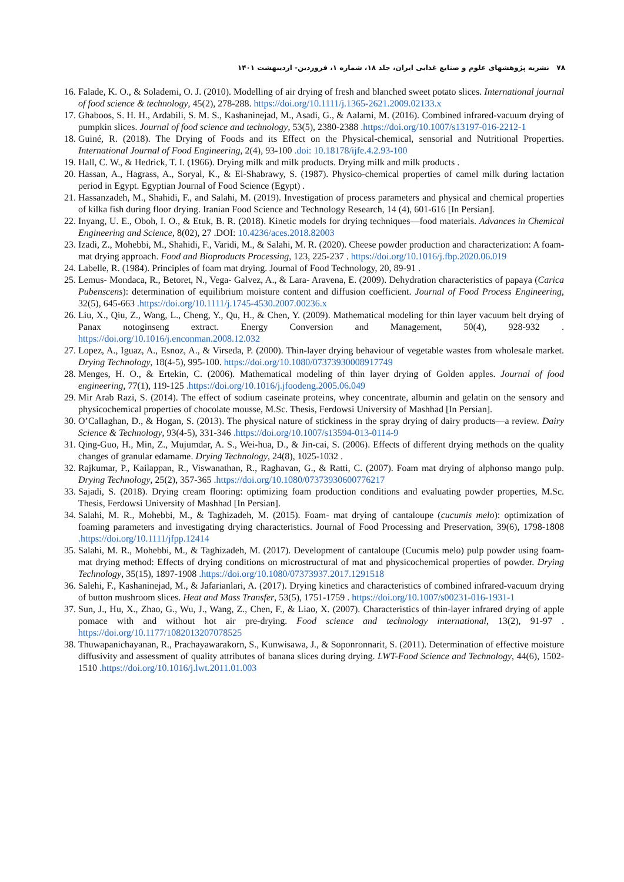۷۸ نشریه پژوهشهای علوم و صنایع غذایی ایران، جلد ۱۸، شماره ۱، فروردین- اردیبهشت ۱۴۰۱
16. Falade, K. O., & Solademi, O. J. (2010). Modelling of air drying of fresh and blanched sweet potato slices. International journal of food science & technology, 45(2), 278-288. https://doi.org/10.1111/j.1365-2621.2009.02133.x
17. Ghaboos, S. H. H., Ardabili, S. M. S., Kashaninejad, M., Asadi, G., & Aalami, M. (2016). Combined infrared-vacuum drying of pumpkin slices. Journal of food science and technology, 53(5), 2380-2388 .https://doi.org/10.1007/s13197-016-2212-1
18. Guiné, R. (2018). The Drying of Foods and its Effect on the Physical-chemical, sensorial and Nutritional Properties. International Journal of Food Engineering, 2(4), 93-100 .doi: 10.18178/ijfe.4.2.93-100
19. Hall, C. W., & Hedrick, T. I. (1966). Drying milk and milk products. Drying milk and milk products .
20. Hassan, A., Hagrass, A., Soryal, K., & El-Shabrawy, S. (1987). Physico-chemical properties of camel milk during lactation period in Egypt. Egyptian Journal of Food Science (Egypt) .
21. Hassanzadeh, M., Shahidi, F., and Salahi, M. (2019). Investigation of process parameters and physical and chemical properties of kilka fish during floor drying. Iranian Food Science and Technology Research, 14 (4), 601-616 [In Persian].
22. Inyang, U. E., Oboh, I. O., & Etuk, B. R. (2018). Kinetic models for drying techniques—food materials. Advances in Chemical Engineering and Science, 8(02), 27 .DOI: 10.4236/aces.2018.82003
23. Izadi, Z., Mohebbi, M., Shahidi, F., Varidi, M., & Salahi, M. R. (2020). Cheese powder production and characterization: A foam-mat drying approach. Food and Bioproducts Processing, 123, 225-237 . https://doi.org/10.1016/j.fbp.2020.06.019
24. Labelle, R. (1984). Principles of foam mat drying. Journal of Food Technology, 20, 89-91 .
25. Lemus‐ Mondaca, R., Betoret, N., Vega‐ Galvez, A., & Lara‐ Aravena, E. (2009). Dehydration characteristics of papaya (Carica Pubenscens): determination of equilibrium moisture content and diffusion coefficient. Journal of Food Process Engineering, 32(5), 645-663 .https://doi.org/10.1111/j.1745-4530.2007.00236.x
26. Liu, X., Qiu, Z., Wang, L., Cheng, Y., Qu, H., & Chen, Y. (2009). Mathematical modeling for thin layer vacuum belt drying of Panax notoginseng extract. Energy Conversion and Management, 50(4), 928-932 . https://doi.org/10.1016/j.enconman.2008.12.032
27. Lopez, A., Iguaz, A., Esnoz, A., & Virseda, P. (2000). Thin-layer drying behaviour of vegetable wastes from wholesale market. Drying Technology, 18(4-5), 995-100. https://doi.org/10.1080/07373930008917749
28. Menges, H. O., & Ertekin, C. (2006). Mathematical modeling of thin layer drying of Golden apples. Journal of food engineering, 77(1), 119-125 .https://doi.org/10.1016/j.jfoodeng.2005.06.049
29. Mir Arab Razi, S. (2014). The effect of sodium caseinate proteins, whey concentrate, albumin and gelatin on the sensory and physicochemical properties of chocolate mousse, M.Sc. Thesis, Ferdowsi University of Mashhad [In Persian].
30. O’Callaghan, D., & Hogan, S. (2013). The physical nature of stickiness in the spray drying of dairy products—a review. Dairy Science & Technology, 93(4-5), 331-346 .https://doi.org/10.1007/s13594-013-0114-9
31. Qing-Guo, H., Min, Z., Mujumdar, A. S., Wei-hua, D., & Jin-cai, S. (2006). Effects of different drying methods on the quality changes of granular edamame. Drying Technology, 24(8), 1025-1032 .
32. Rajkumar, P., Kailappan, R., Viswanathan, R., Raghavan, G., & Ratti, C. (2007). Foam mat drying of alphonso mango pulp. Drying Technology, 25(2), 357-365 .https://doi.org/10.1080/07373930600776217
33. Sajadi, S. (2018). Drying cream flooring: optimizing foam production conditions and evaluating powder properties, M.Sc. Thesis, Ferdowsi University of Mashhad [In Persian].
34. Salahi, M. R., Mohebbi, M., & Taghizadeh, M. (2015). Foam‐ mat drying of cantaloupe (cucumis melo): optimization of foaming parameters and investigating drying characteristics. Journal of Food Processing and Preservation, 39(6), 1798-1808 .https://doi.org/10.1111/jfpp.12414
35. Salahi, M. R., Mohebbi, M., & Taghizadeh, M. (2017). Development of cantaloupe (Cucumis melo) pulp powder using foam-mat drying method: Effects of drying conditions on microstructural of mat and physicochemical properties of powder. Drying Technology, 35(15), 1897-1908 .https://doi.org/10.1080/07373937.2017.1291518
36. Salehi, F., Kashaninejad, M., & Jafarianlari, A. (2017). Drying kinetics and characteristics of combined infrared-vacuum drying of button mushroom slices. Heat and Mass Transfer, 53(5), 1751-1759 . https://doi.org/10.1007/s00231-016-1931-1
37. Sun, J., Hu, X., Zhao, G., Wu, J., Wang, Z., Chen, F., & Liao, X. (2007). Characteristics of thin-layer infrared drying of apple pomace with and without hot air pre-drying. Food science and technology international, 13(2), 91-97 . https://doi.org/10.1177/1082013207078525
38. Thuwapanichayanan, R., Prachayawarakorn, S., Kunwisawa, J., & Soponronnarit, S. (2011). Determination of effective moisture diffusivity and assessment of quality attributes of banana slices during drying. LWT-Food Science and Technology, 44(6), 1502-1510 .https://doi.org/10.1016/j.lwt.2011.01.003